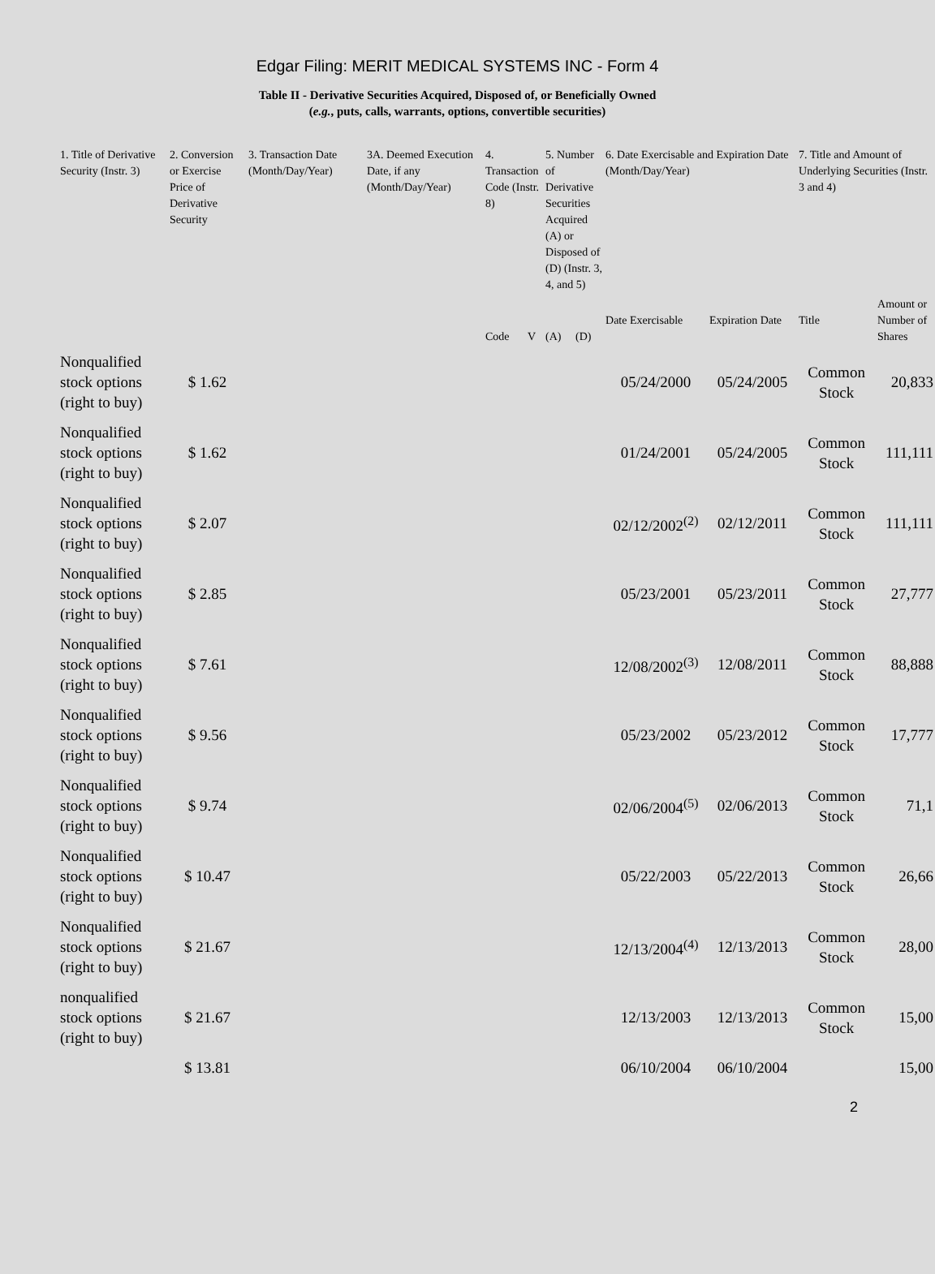Edgar Filing: MERIT MEDICAL SYSTEMS INC - Form 4
Table II - Derivative Securities Acquired, Disposed of, or Beneficially Owned
(e.g., puts, calls, warrants, options, convertible securities)
| 1. Title of Derivative Security (Instr. 3) | 2. Conversion or Exercise Price of Derivative Security | 3. Transaction Date (Month/Day/Year) | 3A. Deemed Execution Date, if any (Month/Day/Year) | 4. Transaction Code (Instr. 8) | | 5. Number of Derivative Securities Acquired (A) or Disposed of (D) (Instr. 3, 4, and 5) | | 6. Date Exercisable and Expiration Date (Month/Day/Year) | | 7. Title and Amount of Underlying Securities (Instr. 3 and 4) | |
| --- | --- | --- | --- | --- | --- | --- | --- | --- | --- | --- | --- |
| | | | | Code | V | (A) | (D) | Date Exercisable | Expiration Date | Title | Amount or Number of Shares |
| Nonqualified stock options (right to buy) | $ 1.62 | | | | | | | 05/24/2000 | 05/24/2005 | Common Stock | 20,833 |
| Nonqualified stock options (right to buy) | $ 1.62 | | | | | | | 01/24/2001 | 05/24/2005 | Common Stock | 111,111 |
| Nonqualified stock options (right to buy) | $ 2.07 | | | | | | | 02/12/2002<sup>(2)</sup> | 02/12/2011 | Common Stock | 111,111 |
| Nonqualified stock options (right to buy) | $ 2.85 | | | | | | | 05/23/2001 | 05/23/2011 | Common Stock | 27,777 |
| Nonqualified stock options (right to buy) | $ 7.61 | | | | | | | 12/08/2002<sup>(3)</sup> | 12/08/2011 | Common Stock | 88,888 |
| Nonqualified stock options (right to buy) | $ 9.56 | | | | | | | 05/23/2002 | 05/23/2012 | Common Stock | 17,777 |
| Nonqualified stock options (right to buy) | $ 9.74 | | | | | | | 02/06/2004<sup>(5)</sup> | 02/06/2013 | Common Stock | 71,1 |
| Nonqualified stock options (right to buy) | $ 10.47 | | | | | | | 05/22/2003 | 05/22/2013 | Common Stock | 26,66 |
| Nonqualified stock options (right to buy) | $ 21.67 | | | | | | | 12/13/2004<sup>(4)</sup> | 12/13/2013 | Common Stock | 28,00 |
| nonqualified stock options (right to buy) | $ 21.67 | | | | | | | 12/13/2003 | 12/13/2013 | Common Stock | 15,00 |
| | $ 13.81 | | | | | | | 06/10/2004 | 06/10/2004 | | 15,00 |
2